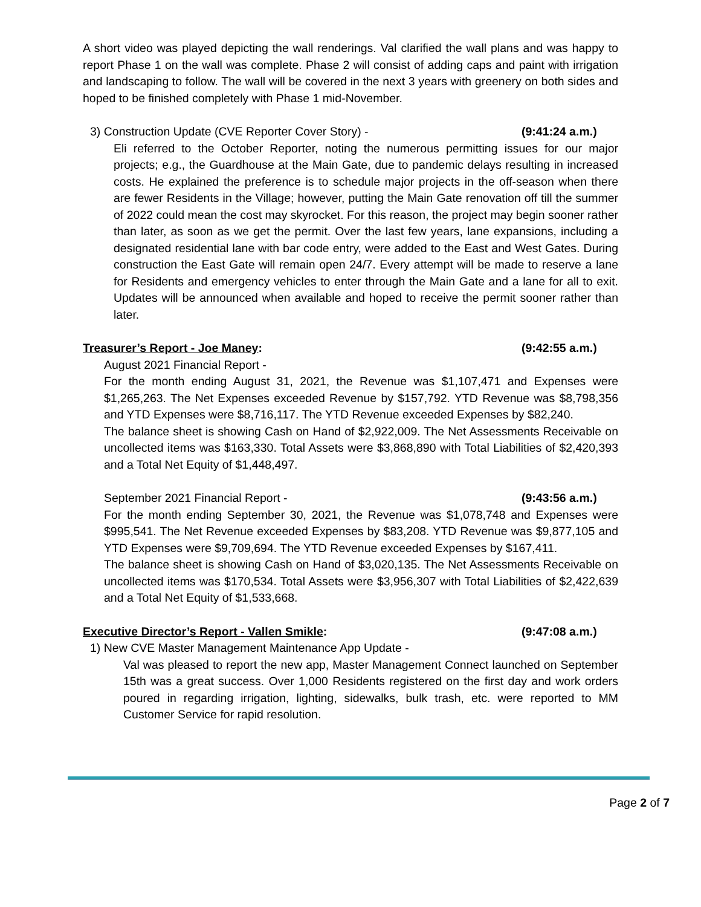A short video was played depicting the wall renderings. Val clarified the wall plans and was happy to report Phase 1 on the wall was complete. Phase 2 will consist of adding caps and paint with irrigation and landscaping to follow. The wall will be covered in the next 3 years with greenery on both sides and hoped to be finished completely with Phase 1 mid-November.
3) Construction Update (CVE Reporter Cover Story) - (9:41:24 a.m.)
Eli referred to the October Reporter, noting the numerous permitting issues for our major projects; e.g., the Guardhouse at the Main Gate, due to pandemic delays resulting in increased costs. He explained the preference is to schedule major projects in the off-season when there are fewer Residents in the Village; however, putting the Main Gate renovation off till the summer of 2022 could mean the cost may skyrocket. For this reason, the project may begin sooner rather than later, as soon as we get the permit. Over the last few years, lane expansions, including a designated residential lane with bar code entry, were added to the East and West Gates. During construction the East Gate will remain open 24/7. Every attempt will be made to reserve a lane for Residents and emergency vehicles to enter through the Main Gate and a lane for all to exit. Updates will be announced when available and hoped to receive the permit sooner rather than later.
Treasurer’s Report - Joe Maney:
(9:42:55 a.m.)
August 2021 Financial Report -
For the month ending August 31, 2021, the Revenue was $1,107,471 and Expenses were $1,265,263. The Net Expenses exceeded Revenue by $157,792. YTD Revenue was $8,798,356 and YTD Expenses were $8,716,117. The YTD Revenue exceeded Expenses by $82,240.
The balance sheet is showing Cash on Hand of $2,922,009. The Net Assessments Receivable on uncollected items was $163,330. Total Assets were $3,868,890 with Total Liabilities of $2,420,393 and a Total Net Equity of $1,448,497.
September 2021 Financial Report - (9:43:56 a.m.)
For the month ending September 30, 2021, the Revenue was $1,078,748 and Expenses were $995,541. The Net Revenue exceeded Expenses by $83,208. YTD Revenue was $9,877,105 and YTD Expenses were $9,709,694. The YTD Revenue exceeded Expenses by $167,411.
The balance sheet is showing Cash on Hand of $3,020,135. The Net Assessments Receivable on uncollected items was $170,534. Total Assets were $3,956,307 with Total Liabilities of $2,422,639 and a Total Net Equity of $1,533,668.
Executive Director’s Report - Vallen Smikle:
(9:47:08 a.m.)
1) New CVE Master Management Maintenance App Update -
Val was pleased to report the new app, Master Management Connect launched on September 15th was a great success. Over 1,000 Residents registered on the first day and work orders poured in regarding irrigation, lighting, sidewalks, bulk trash, etc. were reported to MM Customer Service for rapid resolution.
Page 2 of 7